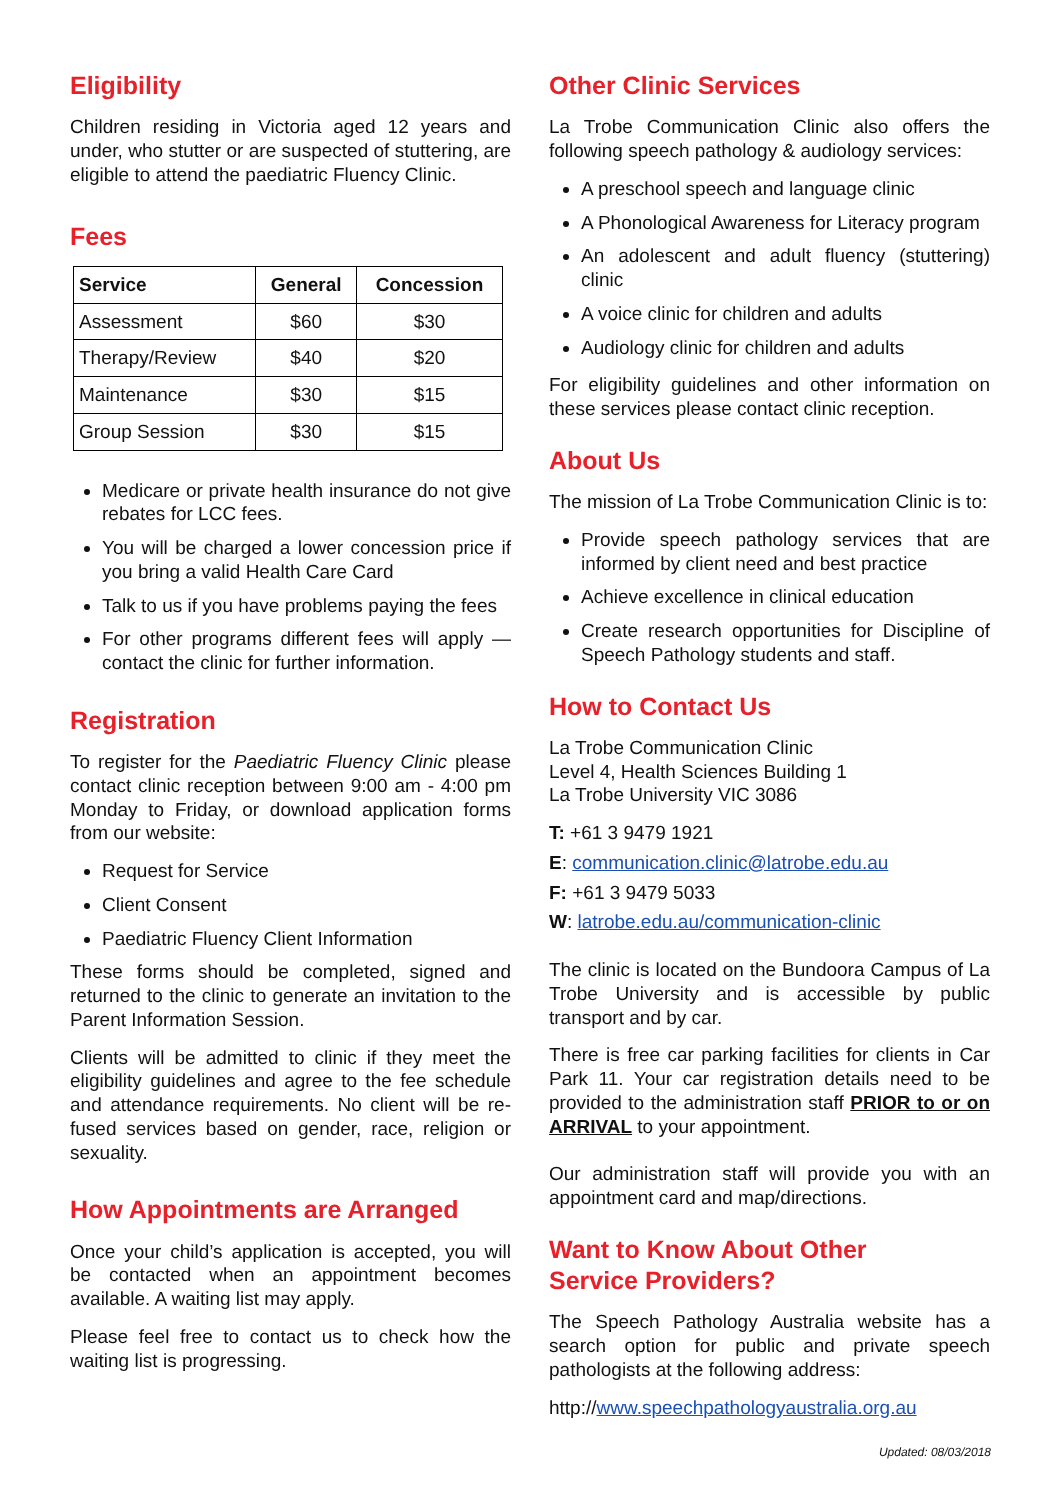Eligibility
Children residing in Victoria aged 12 years and under, who stutter or are suspected of stuttering, are eligible to attend the paediatric Fluency Clinic.
Fees
| Service | General | Concession |
| --- | --- | --- |
| Assessment | $60 | $30 |
| Therapy/Review | $40 | $20 |
| Maintenance | $30 | $15 |
| Group Session | $30 | $15 |
Medicare or private health insurance do not give rebates for LCC fees.
You will be charged a lower concession price if you bring a valid Health Care Card
Talk to us if you have problems paying the fees
For other programs different fees will apply — contact the clinic for further information.
Registration
To register for the Paediatric Fluency Clinic please contact clinic reception between 9:00 am - 4:00 pm Monday to Friday, or download application forms from our website:
Request for Service
Client Consent
Paediatric Fluency Client Information
These forms should be completed, signed and returned to the clinic to generate an invitation to the Parent Information Session.
Clients will be admitted to clinic if they meet the eligibility guidelines and agree to the fee schedule and attendance requirements. No client will be re-fused services based on gender, race, religion or sexuality.
How Appointments are Arranged
Once your child’s application is accepted, you will be contacted when an appointment becomes available. A waiting list may apply.
Please feel free to contact us to check how the waiting list is progressing.
Other Clinic Services
La Trobe Communication Clinic also offers the following speech pathology & audiology services:
A preschool speech and language clinic
A Phonological Awareness for Literacy program
An adolescent and adult fluency (stuttering) clinic
A voice clinic for children and adults
Audiology clinic for children and adults
For eligibility guidelines and other information on these services please contact clinic reception.
About Us
The mission of La Trobe Communication Clinic is to:
Provide speech pathology services that are informed by client need and best practice
Achieve excellence in clinical education
Create research opportunities for Discipline of Speech Pathology students and staff.
How to Contact Us
La Trobe Communication Clinic
Level 4, Health Sciences Building 1
La Trobe University VIC 3086
T: +61 3 9479 1921
E: communication.clinic@latrobe.edu.au
F: +61 3 9479 5033
W: latrobe.edu.au/communication-clinic
The clinic is located on the Bundoora Campus of La Trobe University and is accessible by public transport and by car.
There is free car parking facilities for clients in Car Park 11. Your car registration details need to be provided to the administration staff PRIOR to or on ARRIVAL to your appointment.
Our administration staff will provide you with an appointment card and map/directions.
Want to Know About Other
Service Providers?
The Speech Pathology Australia website has a search option for public and private speech pathologists at the following address:
http://www.speechpathologyaustralia.org.au
Updated: 08/03/2018